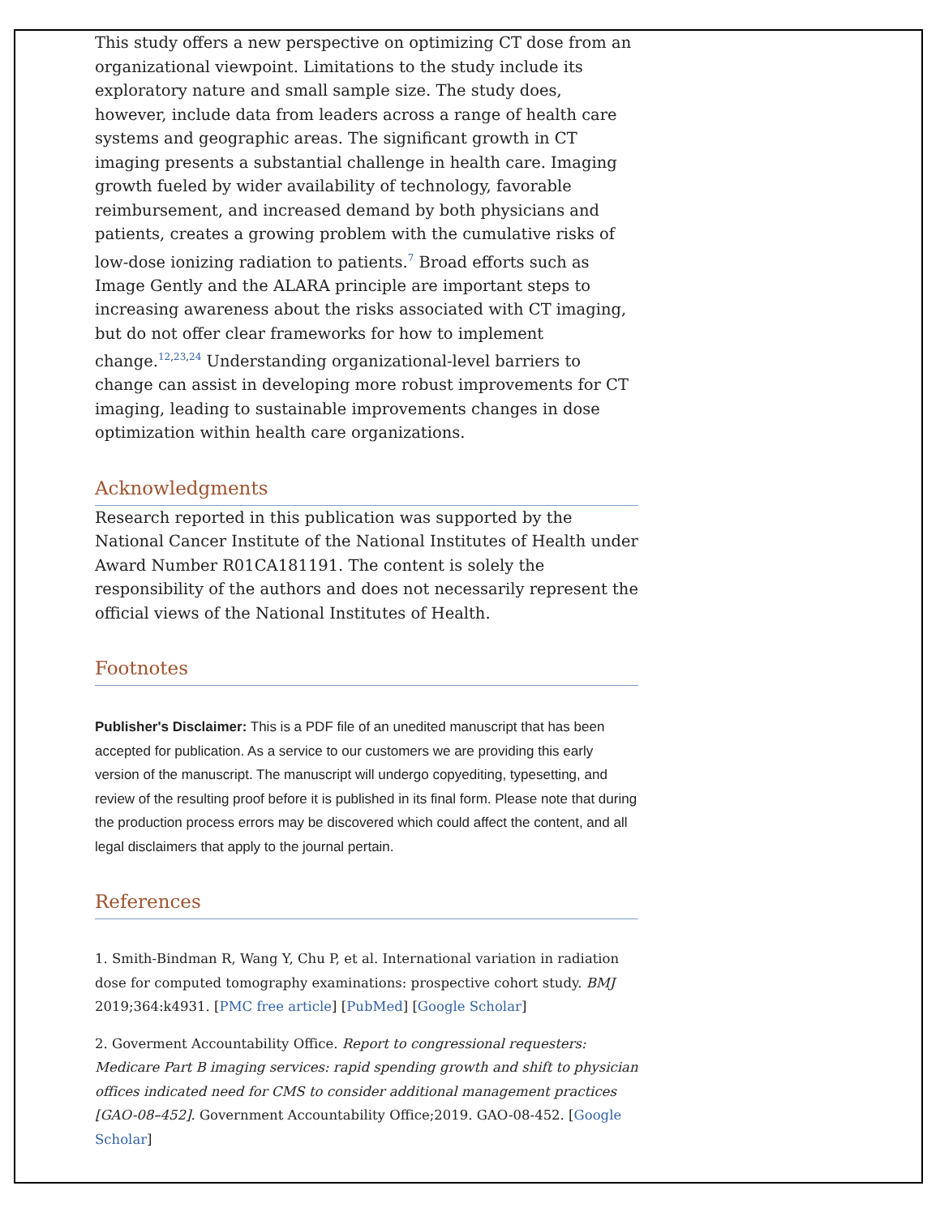This study offers a new perspective on optimizing CT dose from an organizational viewpoint. Limitations to the study include its exploratory nature and small sample size. The study does, however, include data from leaders across a range of health care systems and geographic areas. The significant growth in CT imaging presents a substantial challenge in health care. Imaging growth fueled by wider availability of technology, favorable reimbursement, and increased demand by both physicians and patients, creates a growing problem with the cumulative risks of low-dose ionizing radiation to patients.<sup>7</sup> Broad efforts such as Image Gently and the ALARA principle are important steps to increasing awareness about the risks associated with CT imaging, but do not offer clear frameworks for how to implement change.<sup>12,23,24</sup> Understanding organizational-level barriers to change can assist in developing more robust improvements for CT imaging, leading to sustainable improvements changes in dose optimization within health care organizations.
Acknowledgments
Research reported in this publication was supported by the National Cancer Institute of the National Institutes of Health under Award Number R01CA181191. The content is solely the responsibility of the authors and does not necessarily represent the official views of the National Institutes of Health.
Footnotes
Publisher's Disclaimer: This is a PDF file of an unedited manuscript that has been accepted for publication. As a service to our customers we are providing this early version of the manuscript. The manuscript will undergo copyediting, typesetting, and review of the resulting proof before it is published in its final form. Please note that during the production process errors may be discovered which could affect the content, and all legal disclaimers that apply to the journal pertain.
References
1. Smith-Bindman R, Wang Y, Chu P, et al. International variation in radiation dose for computed tomography examinations: prospective cohort study. BMJ 2019;364:k4931. [PMC free article] [PubMed] [Google Scholar]
2. Goverment Accountability Office. Report to congressional requesters: Medicare Part B imaging services: rapid spending growth and shift to physician offices indicated need for CMS to consider additional management practices [GAO-08–452]. Government Accountability Office;2019. GAO-08-452. [Google Scholar]